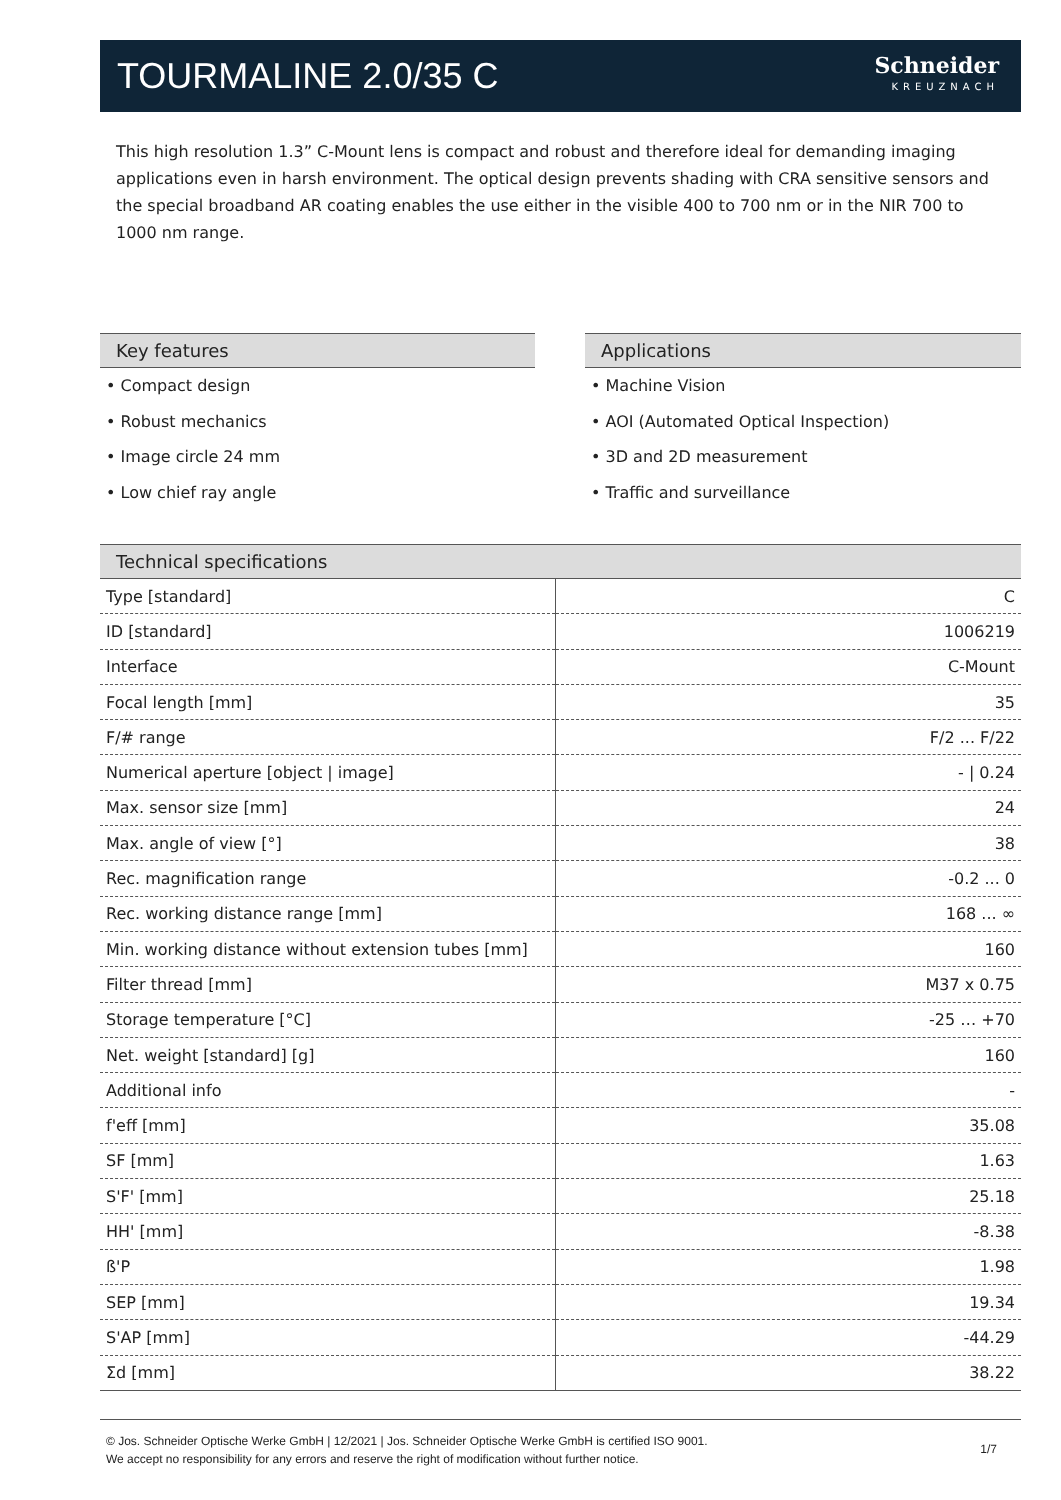TOURMALINE 2.0/35 C
Schneider
KREUZNACH
This high resolution 1.3” C-Mount lens is compact and robust and therefore ideal for demanding imaging applications even in harsh environment. The optical design prevents shading with CRA sensitive sensors and the special broadband AR coating enables the use either in the visible 400 to 700 nm or in the NIR 700 to 1000 nm range.
Key features
• Compact design
• Robust mechanics
• Image circle 24 mm
• Low chief ray angle
Applications
• Machine Vision
• AOI (Automated Optical Inspection)
• 3D and 2D measurement
• Traffic and surveillance
| Technical specifications | |
| --- | --- |
| Type [standard] | C |
| ID [standard] | 1006219 |
| Interface | C-Mount |
| Focal length [mm] | 35 |
| F/# range | F/2 ... F/22 |
| Numerical aperture [object / image] | - / 0.24 |
| Max. sensor size [mm] | 24 |
| Max. angle of view [°] | 38 |
| Rec. magnification range | -0.2 ... 0 |
| Rec. working distance range [mm] | 168 ... ∞ |
| Min. working distance without extension tubes [mm] | 160 |
| Filter thread [mm] | M37 x 0.75 |
| Storage temperature [°C] | -25 … +70 |
| Net. weight [standard] [g] | 160 |
| Additional info | - |
| f'eff [mm] | 35.08 |
| SF [mm] | 1.63 |
| S'F' [mm] | 25.18 |
| HH' [mm] | -8.38 |
| ß'P | 1.98 |
| SEP [mm] | 19.34 |
| S'AP [mm] | -44.29 |
| Σd [mm] | 38.22 |
© Jos. Schneider Optische Werke GmbH | 12/2021 | Jos. Schneider Optische Werke GmbH is certified ISO 9001.
We accept no responsibility for any errors and reserve the right of modification without further notice.
1/7